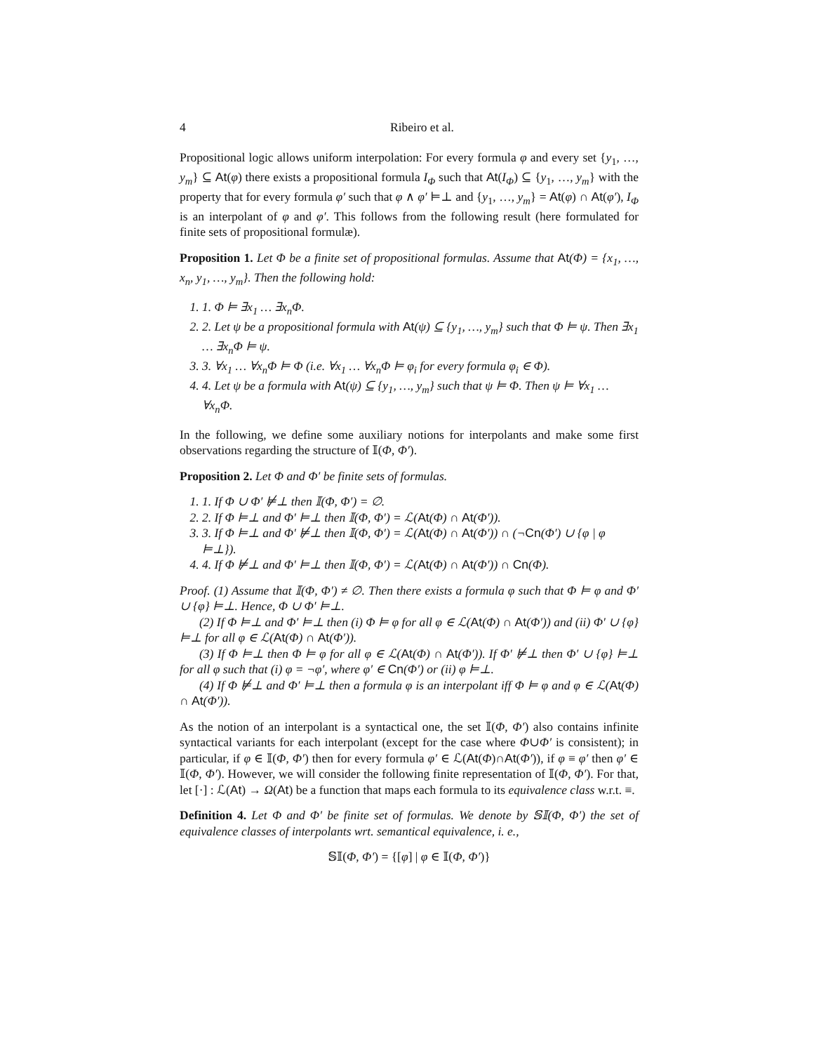4 Ribeiro et al.
Propositional logic allows uniform interpolation: For every formula φ and every set {y<sub>1</sub>, …, y<sub>m</sub>} ⊆ At(φ) there exists a propositional formula I<sub>Φ</sub> such that At(I<sub>Φ</sub>) ⊆ {y<sub>1</sub>, …, y<sub>m</sub>} with the property that for every formula φ′ such that φ ∧ φ′ ⊨⊥ and {y<sub>1</sub>, …, y<sub>m</sub>} = At(φ) ∩ At(φ′), I<sub>Φ</sub> is an interpolant of φ and φ′. This follows from the following result (here formulated for finite sets of propositional formulæ).
Proposition 1. Let Φ be a finite set of propositional formulas. Assume that At(Φ) = {x<sub>1</sub>, …, x<sub>n</sub>, y<sub>1</sub>, …, y<sub>m</sub>}. Then the following hold:
1. 1. Φ ⊨ ∃x<sub>1</sub> … ∃x<sub>n</sub>Φ.
2. 2. Let ψ be a propositional formula with At(ψ) ⊆ {y<sub>1</sub>, …, y<sub>m</sub>} such that Φ ⊨ ψ. Then ∃x<sub>1</sub> … ∃x<sub>n</sub>Φ ⊨ ψ.
3. 3. ∀x<sub>1</sub> … ∀x<sub>n</sub>Φ ⊨ Φ (i.e. ∀x<sub>1</sub> … ∀x<sub>n</sub>Φ ⊨ φ<sub>i</sub> for every formula φ<sub>i</sub> ∈ Φ).
4. 4. Let ψ be a formula with At(ψ) ⊆ {y<sub>1</sub>, …, y<sub>m</sub>} such that ψ ⊨ Φ. Then ψ ⊨ ∀x<sub>1</sub> … ∀x<sub>n</sub>Φ.
In the following, we define some auxiliary notions for interpolants and make some first observations regarding the structure of 𝕀(Φ, Φ′).
Proposition 2. Let Φ and Φ′ be finite sets of formulas.
1. 1. If Φ ∪ Φ′ ⊭⊥ then 𝕀(Φ, Φ′) = ∅.
2. 2. If Φ ⊨⊥ and Φ′ ⊨⊥ then 𝕀(Φ, Φ′) = ℒ(At(Φ) ∩ At(Φ′)).
3. 3. If Φ ⊨⊥ and Φ′ ⊭⊥ then 𝕀(Φ, Φ′) = ℒ(At(Φ) ∩ At(Φ′)) ∩ (¬Cn(Φ′) ∪ {φ | φ ⊨⊥}).
4. 4. If Φ ⊭⊥ and Φ′ ⊨⊥ then 𝕀(Φ, Φ′) = ℒ(At(Φ) ∩ At(Φ′)) ∩ Cn(Φ).
Proof. (1) Assume that 𝕀(Φ, Φ′) ≠ ∅. Then there exists a formula φ such that Φ ⊨ φ and Φ′ ∪ {φ} ⊨⊥. Hence, Φ ∪ Φ′ ⊨⊥.
(2) If Φ ⊨⊥ and Φ′ ⊨⊥ then (i) Φ ⊨ φ for all φ ∈ ℒ(At(Φ) ∩ At(Φ′)) and (ii) Φ′ ∪ {φ} ⊨⊥ for all φ ∈ ℒ(At(Φ) ∩ At(Φ′)).
(3) If Φ ⊨⊥ then Φ ⊨ φ for all φ ∈ ℒ(At(Φ) ∩ At(Φ′)). If Φ′ ⊭⊥ then Φ′ ∪ {φ} ⊨⊥ for all φ such that (i) φ = ¬φ′, where φ′ ∈ Cn(Φ′) or (ii) φ ⊨⊥.
(4) If Φ ⊭⊥ and Φ′ ⊨⊥ then a formula φ is an interpolant iff Φ ⊨ φ and φ ∈ ℒ(At(Φ) ∩ At(Φ′)).
As the notion of an interpolant is a syntactical one, the set 𝕀(Φ, Φ′) also contains infinite syntactical variants for each interpolant (except for the case where Φ∪Φ′ is consistent); in particular, if φ ∈ 𝕀(Φ, Φ′) then for every formula φ′ ∈ ℒ(At(Φ)∩At(Φ′)), if φ ≡ φ′ then φ′ ∈ 𝕀(Φ, Φ′). However, we will consider the following finite representation of 𝕀(Φ, Φ′). For that, let [·] : ℒ(At) → Ω(At) be a function that maps each formula to its equivalence class w.r.t. ≡.
Definition 4. Let Φ and Φ′ be finite set of formulas. We denote by 𝕊𝕀(Φ, Φ′) the set of equivalence classes of interpolants wrt. semantical equivalence, i. e.,
𝕊𝕀(Φ, Φ′) = {[φ] | φ ∈ 𝕀(Φ, Φ′)}